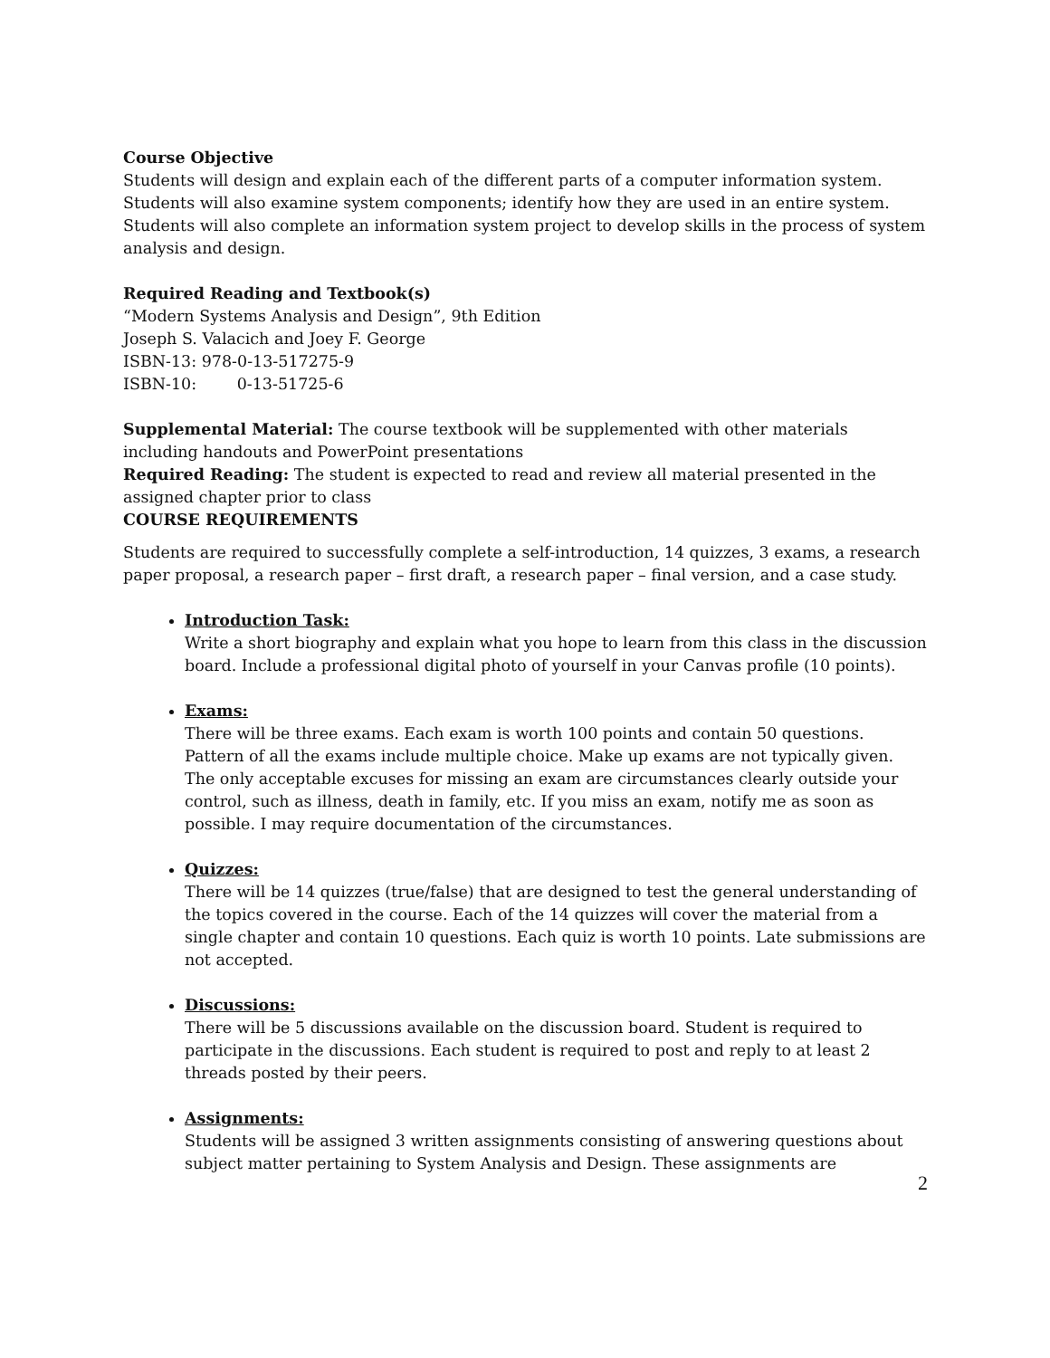Course Objective
Students will design and explain each of the different parts of a computer information system. Students will also examine system components; identify how they are used in an entire system. Students will also complete an information system project to develop skills in the process of system analysis and design.
Required Reading and Textbook(s)
“Modern Systems Analysis and Design”, 9th Edition
Joseph S. Valacich and Joey F. George
ISBN-13: 978-0-13-517275-9
ISBN-10: 0-13-51725-6
Supplemental Material: The course textbook will be supplemented with other materials including handouts and PowerPoint presentations
Required Reading: The student is expected to read and review all material presented in the assigned chapter prior to class
COURSE REQUIREMENTS
Students are required to successfully complete a self-introduction, 14 quizzes, 3 exams, a research paper proposal, a research paper – first draft, a research paper – final version, and a case study.
Introduction Task:
Write a short biography and explain what you hope to learn from this class in the discussion board. Include a professional digital photo of yourself in your Canvas profile (10 points).
Exams:
There will be three exams. Each exam is worth 100 points and contain 50 questions. Pattern of all the exams include multiple choice. Make up exams are not typically given. The only acceptable excuses for missing an exam are circumstances clearly outside your control, such as illness, death in family, etc. If you miss an exam, notify me as soon as possible. I may require documentation of the circumstances.
Quizzes:
There will be 14 quizzes (true/false) that are designed to test the general understanding of the topics covered in the course. Each of the 14 quizzes will cover the material from a single chapter and contain 10 questions. Each quiz is worth 10 points. Late submissions are not accepted.
Discussions:
There will be 5 discussions available on the discussion board. Student is required to participate in the discussions. Each student is required to post and reply to at least 2 threads posted by their peers.
Assignments:
Students will be assigned 3 written assignments consisting of answering questions about subject matter pertaining to System Analysis and Design. These assignments are
2